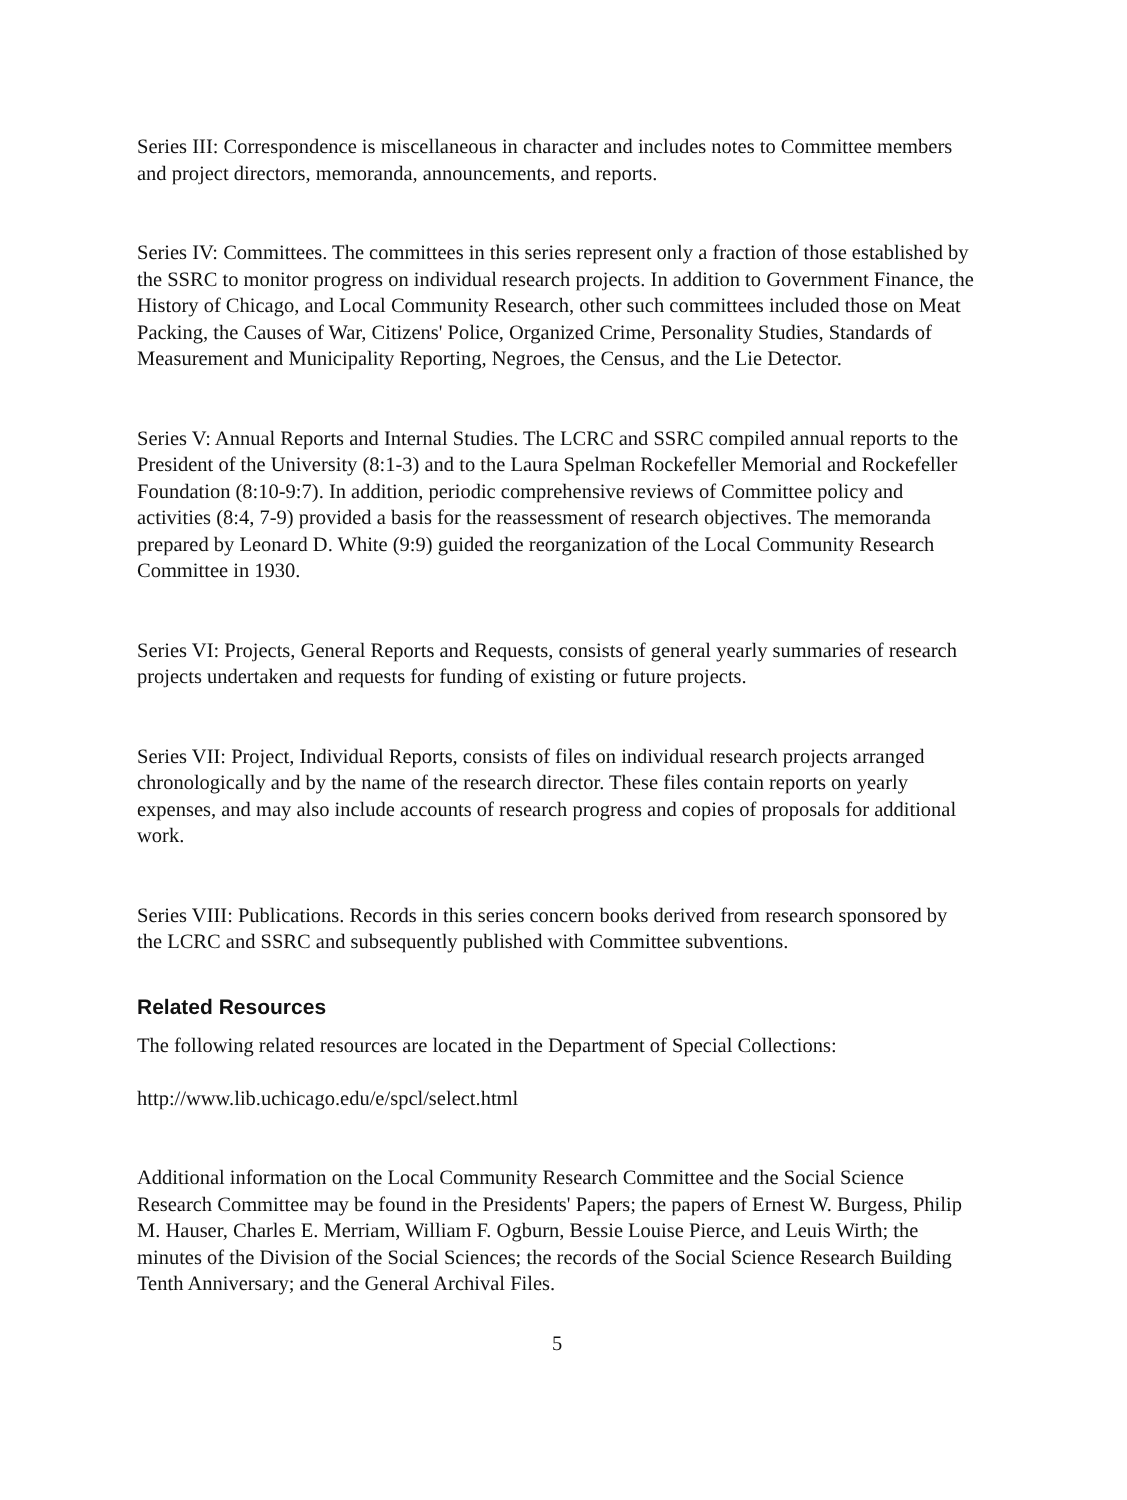Series III: Correspondence is miscellaneous in character and includes notes to Committee members and project directors, memoranda, announcements, and reports.
Series IV: Committees. The committees in this series represent only a fraction of those established by the SSRC to monitor progress on individual research projects. In addition to Government Finance, the History of Chicago, and Local Community Research, other such committees included those on Meat Packing, the Causes of War, Citizens' Police, Organized Crime, Personality Studies, Standards of Measurement and Municipality Reporting, Negroes, the Census, and the Lie Detector.
Series V: Annual Reports and Internal Studies. The LCRC and SSRC compiled annual reports to the President of the University (8:1-3) and to the Laura Spelman Rockefeller Memorial and Rockefeller Foundation (8:10-9:7). In addition, periodic comprehensive reviews of Committee policy and activities (8:4, 7-9) provided a basis for the reassessment of research objectives. The memoranda prepared by Leonard D. White (9:9) guided the reorganization of the Local Community Research Committee in 1930.
Series VI: Projects, General Reports and Requests, consists of general yearly summaries of research projects undertaken and requests for funding of existing or future projects.
Series VII: Project, Individual Reports, consists of files on individual research projects arranged chronologically and by the name of the research director. These files contain reports on yearly expenses, and may also include accounts of research progress and copies of proposals for additional work.
Series VIII: Publications. Records in this series concern books derived from research sponsored by the LCRC and SSRC and subsequently published with Committee subventions.
Related Resources
The following related resources are located in the Department of Special Collections:
http://www.lib.uchicago.edu/e/spcl/select.html
Additional information on the Local Community Research Committee and the Social Science Research Committee may be found in the Presidents' Papers; the papers of Ernest W. Burgess, Philip M. Hauser, Charles E. Merriam, William F. Ogburn, Bessie Louise Pierce, and Leuis Wirth; the minutes of the Division of the Social Sciences; the records of the Social Science Research Building Tenth Anniversary; and the General Archival Files.
5